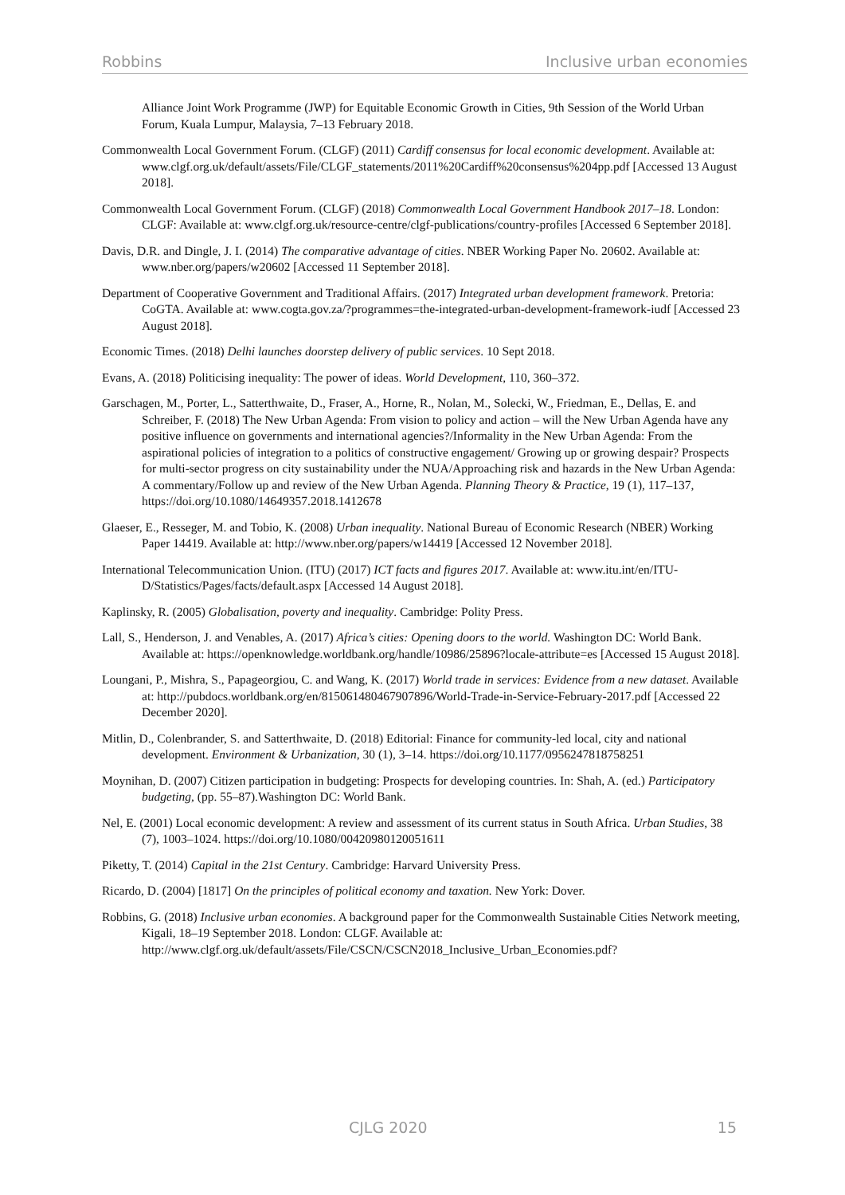Robbins Inclusive urban economies
Alliance Joint Work Programme (JWP) for Equitable Economic Growth in Cities, 9th Session of the World Urban Forum, Kuala Lumpur, Malaysia, 7–13 February 2018.
Commonwealth Local Government Forum. (CLGF) (2011) Cardiff consensus for local economic development. Available at: www.clgf.org.uk/default/assets/File/CLGF_statements/2011%20Cardiff%20consensus%204pp.pdf [Accessed 13 August 2018].
Commonwealth Local Government Forum. (CLGF) (2018) Commonwealth Local Government Handbook 2017–18. London: CLGF: Available at: www.clgf.org.uk/resource-centre/clgf-publications/country-profiles [Accessed 6 September 2018].
Davis, D.R. and Dingle, J. I. (2014) The comparative advantage of cities. NBER Working Paper No. 20602. Available at: www.nber.org/papers/w20602 [Accessed 11 September 2018].
Department of Cooperative Government and Traditional Affairs. (2017) Integrated urban development framework. Pretoria: CoGTA. Available at: www.cogta.gov.za/?programmes=the-integrated-urban-development-framework-iudf [Accessed 23 August 2018].
Economic Times. (2018) Delhi launches doorstep delivery of public services. 10 Sept 2018.
Evans, A. (2018) Politicising inequality: The power of ideas. World Development, 110, 360–372.
Garschagen, M., Porter, L., Satterthwaite, D., Fraser, A., Horne, R., Nolan, M., Solecki, W., Friedman, E., Dellas, E. and Schreiber, F. (2018) The New Urban Agenda: From vision to policy and action – will the New Urban Agenda have any positive influence on governments and international agencies?/Informality in the New Urban Agenda: From the aspirational policies of integration to a politics of constructive engagement/ Growing up or growing despair? Prospects for multi-sector progress on city sustainability under the NUA/Approaching risk and hazards in the New Urban Agenda: A commentary/Follow up and review of the New Urban Agenda. Planning Theory & Practice, 19 (1), 117–137, https://doi.org/10.1080/14649357.2018.1412678
Glaeser, E., Resseger, M. and Tobio, K. (2008) Urban inequality. National Bureau of Economic Research (NBER) Working Paper 14419. Available at: http://www.nber.org/papers/w14419 [Accessed 12 November 2018].
International Telecommunication Union. (ITU) (2017) ICT facts and figures 2017. Available at: www.itu.int/en/ITU-D/Statistics/Pages/facts/default.aspx [Accessed 14 August 2018].
Kaplinsky, R. (2005) Globalisation, poverty and inequality. Cambridge: Polity Press.
Lall, S., Henderson, J. and Venables, A. (2017) Africa’s cities: Opening doors to the world. Washington DC: World Bank. Available at: https://openknowledge.worldbank.org/handle/10986/25896?locale-attribute=es [Accessed 15 August 2018].
Loungani, P., Mishra, S., Papageorgiou, C. and Wang, K. (2017) World trade in services: Evidence from a new dataset. Available at: http://pubdocs.worldbank.org/en/815061480467907896/World-Trade-in-Service-February-2017.pdf [Accessed 22 December 2020].
Mitlin, D., Colenbrander, S. and Satterthwaite, D. (2018) Editorial: Finance for community-led local, city and national development. Environment & Urbanization, 30 (1), 3–14. https://doi.org/10.1177/0956247818758251
Moynihan, D. (2007) Citizen participation in budgeting: Prospects for developing countries. In: Shah, A. (ed.) Participatory budgeting, (pp. 55–87).Washington DC: World Bank.
Nel, E. (2001) Local economic development: A review and assessment of its current status in South Africa. Urban Studies, 38 (7), 1003–1024. https://doi.org/10.1080/00420980120051611
Piketty, T. (2014) Capital in the 21st Century. Cambridge: Harvard University Press.
Ricardo, D. (2004) [1817] On the principles of political economy and taxation. New York: Dover.
Robbins, G. (2018) Inclusive urban economies. A background paper for the Commonwealth Sustainable Cities Network meeting, Kigali, 18–19 September 2018. London: CLGF. Available at: http://www.clgf.org.uk/default/assets/File/CSCN/CSCN2018_Inclusive_Urban_Economies.pdf?
CJLG 2020 15